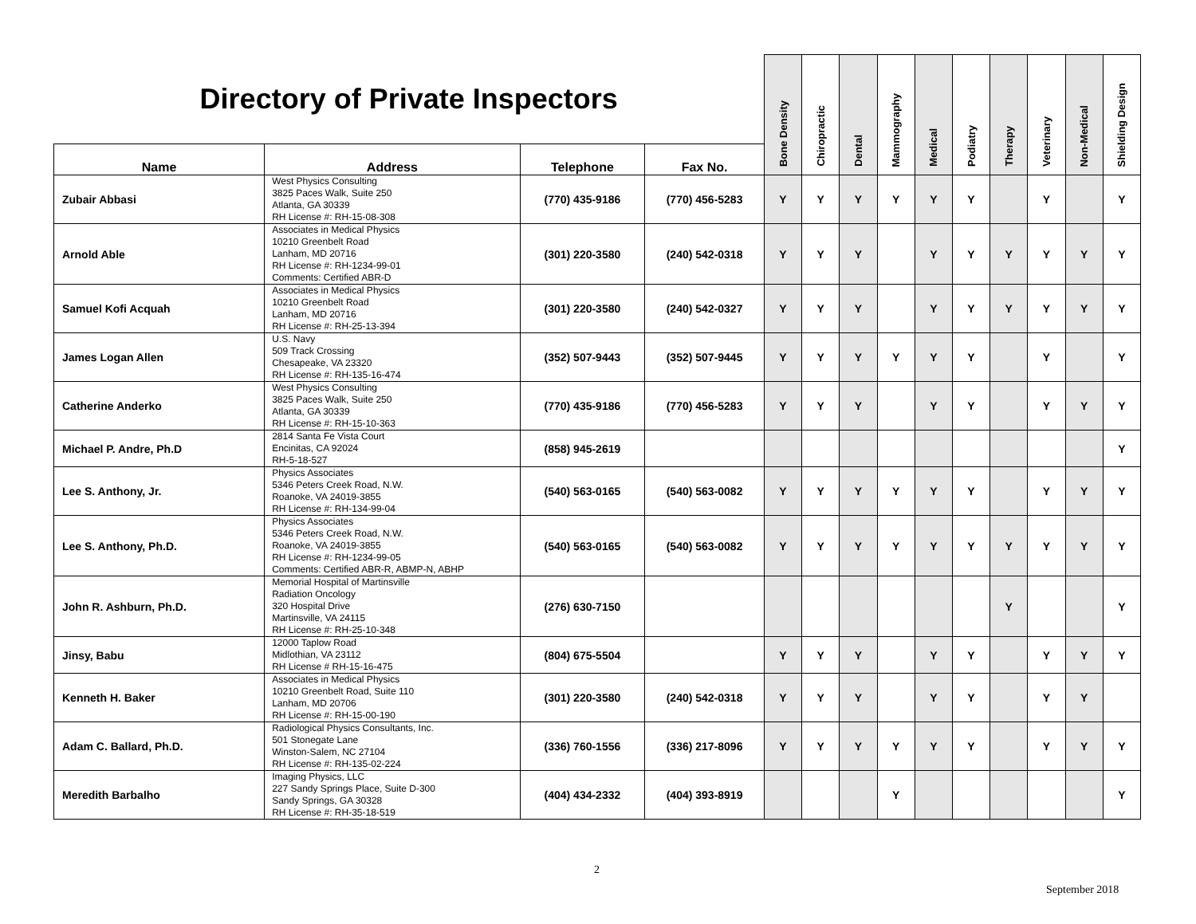| Directory of Private Inspectors | | | | Bone Density | Chiropractic | Dental | Mammography | Medical | Podiatry | Therapy | Veterinary | Non-Medical | Shielding Design |
| --- | --- | --- | --- | --- | --- | --- | --- | --- | --- | --- | --- | --- | --- |
| Name | Address | Telephone | Fax No. | | | | | | | | | | |
| Zubair Abbasi | West Physics Consulting 3825 Paces Walk, Suite 250 Atlanta, GA 30339 RH License #: RH-15-08-308 | (770) 435-9186 | (770) 456-5283 | Y | Y | Y | Y | Y | Y | | Y | | Y |
| Arnold Able | Associates in Medical Physics 10210 Greenbelt Road Lanham, MD 20716 RH License #: RH-1234-99-01 Comments: Certified ABR-D | (301) 220-3580 | (240) 542-0318 | Y | Y | Y | | Y | Y | Y | Y | Y | Y |
| Samuel Kofi Acquah | Associates in Medical Physics 10210 Greenbelt Road Lanham, MD 20716 RH License #: RH-25-13-394 | (301) 220-3580 | (240) 542-0327 | Y | Y | Y | | Y | Y | Y | Y | Y | Y |
| James Logan Allen | U.S. Navy 509 Track Crossing Chesapeake, VA 23320 RH License #: RH-135-16-474 | (352) 507-9443 | (352) 507-9445 | Y | Y | Y | Y | Y | Y | | Y | | Y |
| Catherine Anderko | West Physics Consulting 3825 Paces Walk, Suite 250 Atlanta, GA 30339 RH License #: RH-15-10-363 | (770) 435-9186 | (770) 456-5283 | Y | Y | Y | | Y | Y | | Y | Y | Y |
| Michael P. Andre, Ph.D | 2814 Santa Fe Vista Court Encinitas, CA 92024 RH-5-18-527 | (858) 945-2619 | | | | | | | | | | | Y |
| Lee S. Anthony, Jr. | Physics Associates 5346 Peters Creek Road, N.W. Roanoke, VA 24019-3855 RH License #: RH-134-99-04 | (540) 563-0165 | (540) 563-0082 | Y | Y | Y | Y | Y | Y | | Y | Y | Y |
| Lee S. Anthony, Ph.D. | Physics Associates 5346 Peters Creek Road, N.W. Roanoke, VA 24019-3855 RH License #: RH-1234-99-05 Comments: Certified ABR-R, ABMP-N, ABHP | (540) 563-0165 | (540) 563-0082 | Y | Y | Y | Y | Y | Y | Y | Y | Y | Y |
| John R. Ashburn, Ph.D. | Memorial Hospital of Martinsville Radiation Oncology 320 Hospital Drive Martinsville, VA 24115 RH License #: RH-25-10-348 | (276) 630-7150 | | | | | | | | Y | | | Y |
| Jinsy, Babu | 12000 Taplow Road Midlothian, VA 23112 RH License # RH-15-16-475 | (804) 675-5504 | | Y | Y | Y | | Y | Y | | Y | Y | Y |
| Kenneth H. Baker | Associates in Medical Physics 10210 Greenbelt Road, Suite 110 Lanham, MD 20706 RH License #: RH-15-00-190 | (301) 220-3580 | (240) 542-0318 | Y | Y | Y | | Y | Y | | Y | Y | |
| Adam C. Ballard, Ph.D. | Radiological Physics Consultants, Inc. 501 Stonegate Lane Winston-Salem, NC 27104 RH License #: RH-135-02-224 | (336) 760-1556 | (336) 217-8096 | Y | Y | Y | Y | Y | Y | | Y | Y | Y |
| Meredith Barbalho | Imaging Physics, LLC 227 Sandy Springs Place, Suite D-300 Sandy Springs, GA 30328 RH License #: RH-35-18-519 | (404) 434-2332 | (404) 393-8919 | | | | Y | | | | | | Y |
2
September 2018